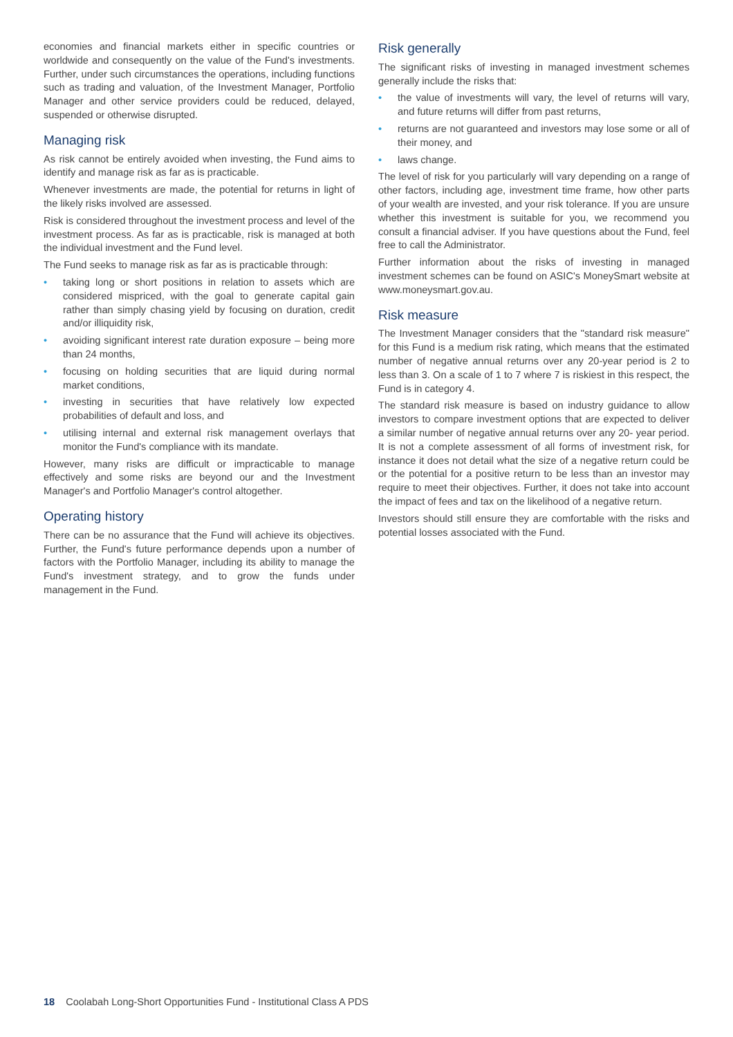economies and financial markets either in specific countries or worldwide and consequently on the value of the Fund's investments. Further, under such circumstances the operations, including functions such as trading and valuation, of the Investment Manager, Portfolio Manager and other service providers could be reduced, delayed, suspended or otherwise disrupted.
Managing risk
As risk cannot be entirely avoided when investing, the Fund aims to identify and manage risk as far as is practicable.
Whenever investments are made, the potential for returns in light of the likely risks involved are assessed.
Risk is considered throughout the investment process and level of the investment process. As far as is practicable, risk is managed at both the individual investment and the Fund level.
The Fund seeks to manage risk as far as is practicable through:
• taking long or short positions in relation to assets which are considered mispriced, with the goal to generate capital gain rather than simply chasing yield by focusing on duration, credit and/or illiquidity risk,
• avoiding significant interest rate duration exposure – being more than 24 months,
• focusing on holding securities that are liquid during normal market conditions,
• investing in securities that have relatively low expected probabilities of default and loss, and
• utilising internal and external risk management overlays that monitor the Fund's compliance with its mandate.
However, many risks are difficult or impracticable to manage effectively and some risks are beyond our and the Investment Manager's and Portfolio Manager's control altogether.
Operating history
There can be no assurance that the Fund will achieve its objectives. Further, the Fund's future performance depends upon a number of factors with the Portfolio Manager, including its ability to manage the Fund's investment strategy, and to grow the funds under management in the Fund.
Risk generally
The significant risks of investing in managed investment schemes generally include the risks that:
• the value of investments will vary, the level of returns will vary, and future returns will differ from past returns,
• returns are not guaranteed and investors may lose some or all of their money, and
• laws change.
The level of risk for you particularly will vary depending on a range of other factors, including age, investment time frame, how other parts of your wealth are invested, and your risk tolerance. If you are unsure whether this investment is suitable for you, we recommend you consult a financial adviser. If you have questions about the Fund, feel free to call the Administrator.
Further information about the risks of investing in managed investment schemes can be found on ASIC's MoneySmart website at www.moneysmart.gov.au.
Risk measure
The Investment Manager considers that the "standard risk measure" for this Fund is a medium risk rating, which means that the estimated number of negative annual returns over any 20-year period is 2 to less than 3. On a scale of 1 to 7 where 7 is riskiest in this respect, the Fund is in category 4.
The standard risk measure is based on industry guidance to allow investors to compare investment options that are expected to deliver a similar number of negative annual returns over any 20- year period. It is not a complete assessment of all forms of investment risk, for instance it does not detail what the size of a negative return could be or the potential for a positive return to be less than an investor may require to meet their objectives. Further, it does not take into account the impact of fees and tax on the likelihood of a negative return.
Investors should still ensure they are comfortable with the risks and potential losses associated with the Fund.
18 Coolabah Long-Short Opportunities Fund - Institutional Class A PDS